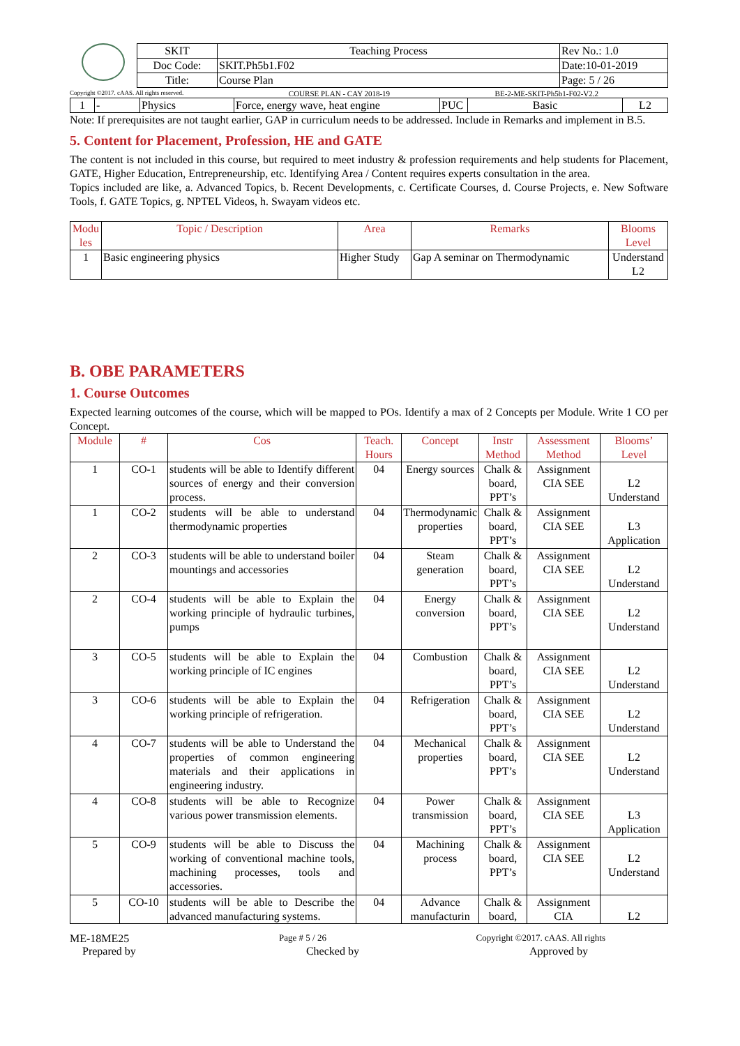| SKIT | Teaching Process | Rev No.: 1.0 |
| Doc Code: | SKIT.Ph5b1.F02 | Date:10-01-2019 |
| Title: | Course Plan | Page: 5 / 26 |
Copyright ©2017. cAAS. All rights reserved. COURSE PLAN - CAY 2018-19 BE-2-ME-SKIT-Ph5b1-F02-V2.2
| 1 | - | Physics | Force, energy wave, heat engine | PUC | Basic | L2 |
Note: If prerequisites are not taught earlier, GAP in curriculum needs to be addressed. Include in Remarks and implement in B.5.
5. Content for Placement, Profession, HE and GATE
The content is not included in this course, but required to meet industry & profession requirements and help students for Placement, GATE, Higher Education, Entrepreneurship, etc. Identifying Area / Content requires experts consultation in the area.
Topics included are like, a. Advanced Topics, b. Recent Developments, c. Certificate Courses, d. Course Projects, e. New Software Tools, f. GATE Topics, g. NPTEL Videos, h. Swayam videos etc.
| Modu les | Topic / Description | Area | Remarks | Blooms Level |
| --- | --- | --- | --- | --- |
| 1 | Basic engineering physics | Higher Study | Gap A seminar on Thermodynamic | Understand L2 |
B. OBE PARAMETERS
1. Course Outcomes
Expected learning outcomes of the course, which will be mapped to POs. Identify a max of 2 Concepts per Module. Write 1 CO per Concept.
| Module | # | Cos | Teach. Hours | Concept | Instr Method | Assessment Method | Blooms’ Level |
| --- | --- | --- | --- | --- | --- | --- | --- |
| 1 | CO-1 | students will be able to Identify different sources of energy and their conversion process. | 04 | Energy sources | Chalk & board, PPT’s | Assignment CIA SEE | L2 Understand |
| 1 | CO-2 | students will be able to understand thermodynamic properties | 04 | Thermodynamic properties | Chalk & board, PPT’s | Assignment CIA SEE | L3 Application |
| 2 | CO-3 | students will be able to understand boiler mountings and accessories | 04 | Steam generation | Chalk & board, PPT’s | Assignment CIA SEE | L2 Understand |
| 2 | CO-4 | students will be able to Explain the working principle of hydraulic turbines, pumps | 04 | Energy conversion | Chalk & board, PPT’s | Assignment CIA SEE | L2 Understand |
| 3 | CO-5 | students will be able to Explain the working principle of IC engines | 04 | Combustion | Chalk & board, PPT’s | Assignment CIA SEE | L2 Understand |
| 3 | CO-6 | students will be able to Explain the working principle of refrigeration. | 04 | Refrigeration | Chalk & board, PPT’s | Assignment CIA SEE | L2 Understand |
| 4 | CO-7 | students will be able to Understand the properties of common engineering materials and their applications in engineering industry. | 04 | Mechanical properties | Chalk & board, PPT’s | Assignment CIA SEE | L2 Understand |
| 4 | CO-8 | students will be able to Recognize various power transmission elements. | 04 | Power transmission | Chalk & board, PPT’s | Assignment CIA SEE | L3 Application |
| 5 | CO-9 | students will be able to Discuss the working of conventional machine tools, machining processes, tools and accessories. | 04 | Machining process | Chalk & board, PPT’s | Assignment CIA SEE | L2 Understand |
| 5 | CO-10 | students will be able to Describe the advanced manufacturing systems. | 04 | Advance manufacturin | Chalk & board, | Assignment CIA | L2 |
ME-18ME25 Page # 5 / 26 Copyright ©2017. cAAS. All rights
Prepared by Checked by Approved by